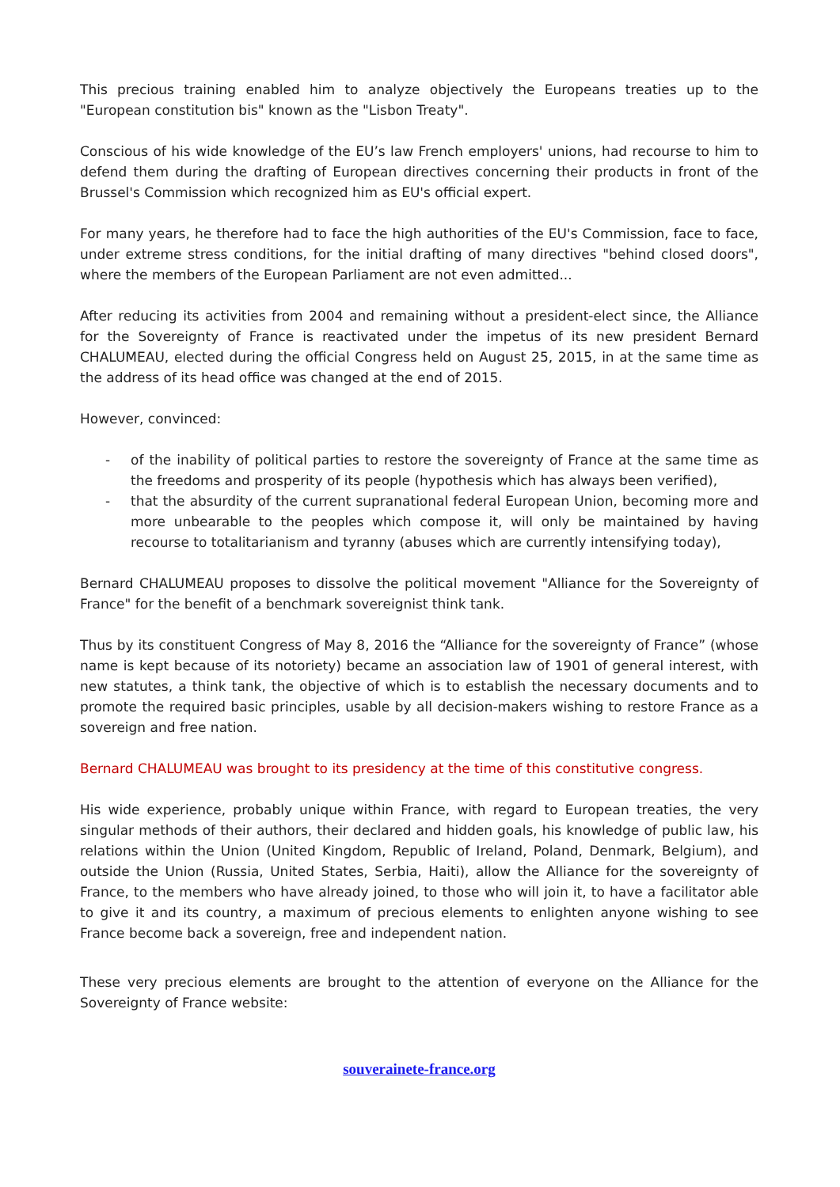This precious training enabled him to analyze objectively the Europeans treaties up to the "European constitution bis" known as the "Lisbon Treaty".
Conscious of his wide knowledge of the EU’s law French employers' unions, had recourse to him to defend them during the drafting of European directives concerning their products in front of the Brussel's Commission which recognized him as EU's official expert.
For many years, he therefore had to face the high authorities of the EU's Commission, face to face, under extreme stress conditions, for the initial drafting of many directives "behind closed doors", where the members of the European Parliament are not even admitted...
After reducing its activities from 2004 and remaining without a president-elect since, the Alliance for the Sovereignty of France is reactivated under the impetus of its new president Bernard CHALUMEAU, elected during the official Congress held on August 25, 2015, in at the same time as the address of its head office was changed at the end of 2015.
However, convinced:
- of the inability of political parties to restore the sovereignty of France at the same time as the freedoms and prosperity of its people (hypothesis which has always been verified),
- that the absurdity of the current supranational federal European Union, becoming more and more unbearable to the peoples which compose it, will only be maintained by having recourse to totalitarianism and tyranny (abuses which are currently intensifying today),
Bernard CHALUMEAU proposes to dissolve the political movement "Alliance for the Sovereignty of France" for the benefit of a benchmark sovereignist think tank.
Thus by its constituent Congress of May 8, 2016 the “Alliance for the sovereignty of France” (whose name is kept because of its notoriety) became an association law of 1901 of general interest, with new statutes, a think tank, the objective of which is to establish the necessary documents and to promote the required basic principles, usable by all decision-makers wishing to restore France as a sovereign and free nation.
Bernard CHALUMEAU was brought to its presidency at the time of this constitutive congress.
His wide experience, probably unique within France, with regard to European treaties, the very singular methods of their authors, their declared and hidden goals, his knowledge of public law, his relations within the Union (United Kingdom, Republic of Ireland, Poland, Denmark, Belgium), and outside the Union (Russia, United States, Serbia, Haiti), allow the Alliance for the sovereignty of France, to the members who have already joined, to those who will join it, to have a facilitator able to give it and its country, a maximum of precious elements to enlighten anyone wishing to see France become back a sovereign, free and independent nation.
These very precious elements are brought to the attention of everyone on the Alliance for the Sovereignty of France website:
souverainete-france.org